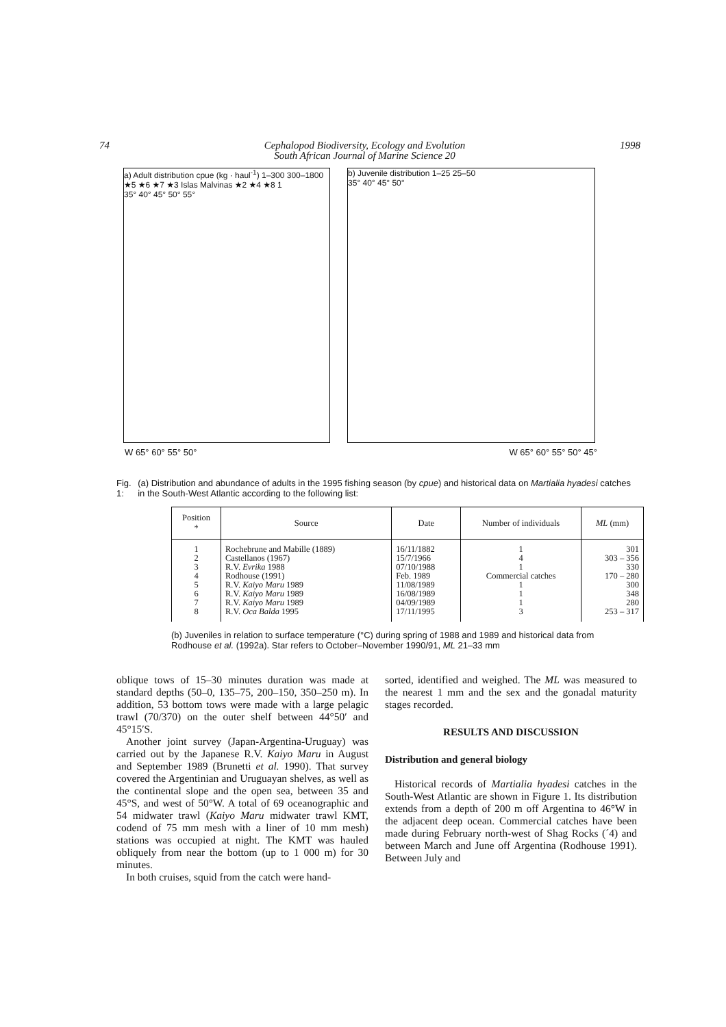74 Cephalopod Biodiversity, Ecology and Evolution
South African Journal of Marine Science 20 1998
a) Adult distribution cpue (kg · haul<sup>-1</sup>) 1–300 300–1800 ★5 ★6 ★7 ★3 Islas Malvinas ★2 ★4 ★8 1
35° 40° 45° 50° 55°
b) Juvenile distribution 1–25 25–50
35° 40° 45° 50°
W 65° 60° 55° 50° W 65° 60° 55° 50° 45°
Fig. 1: (a) Distribution and abundance of adults in the 1995 fishing season (by cpue) and historical data on Martialia hyadesi catches in the South-West Atlantic according to the following list:
| Position * | Source | Date | Number of individuals | ML (mm) |
| --- | --- | --- | --- | --- |
| 1 2 3 4 5 6 7 8 | Rochebrune and Mabille (1889) Castellanos (1967) R.V. Evrika 1988 Rodhouse (1991) R.V. Kaiyo Maru 1989 R.V. Kaiyo Maru 1989 R.V. Kaiyo Maru 1989 R.V. Oca Balda 1995 | 16/11/1882 15/7/1966 07/10/1988 Feb. 1989 11/08/1989 16/08/1989 04/09/1989 17/11/1995 | 1 4 1 Commercial catches 1 1 1 3 | 301 303 – 356 330 170 – 280 300 348 280 253 – 317 |
(b) Juveniles in relation to surface temperature (°C) during spring of 1988 and 1989 and historical data from Rodhouse et al. (1992a). Star refers to October–November 1990/91, ML 21–33 mm
oblique tows of 15–30 minutes duration was made at standard depths (50–0, 135–75, 200–150, 350–250 m). In addition, 53 bottom tows were made with a large pelagic trawl (70/370) on the outer shelf between 44°50′ and 45°15′S.
Another joint survey (Japan-Argentina-Uruguay) was carried out by the Japanese R.V. Kaiyo Maru in August and September 1989 (Brunetti et al. 1990). That survey covered the Argentinian and Uruguayan shelves, as well as the continental slope and the open sea, between 35 and 45°S, and west of 50°W. A total of 69 oceanographic and 54 midwater trawl (Kaiyo Maru midwater trawl KMT, codend of 75 mm mesh with a liner of 10 mm mesh) stations was occupied at night. The KMT was hauled obliquely from near the bottom (up to 1 000 m) for 30 minutes.
In both cruises, squid from the catch were hand-
sorted, identified and weighed. The ML was measured to the nearest 1 mm and the sex and the gonadal maturity stages recorded.
RESULTS AND DISCUSSION
Distribution and general biology
Historical records of Martialia hyadesi catches in the South-West Atlantic are shown in Figure 1. Its distribution extends from a depth of 200 m off Argentina to 46°W in the adjacent deep ocean. Commercial catches have been made during February north-west of Shag Rocks (´4) and between March and June off Argentina (Rodhouse 1991). Between July and